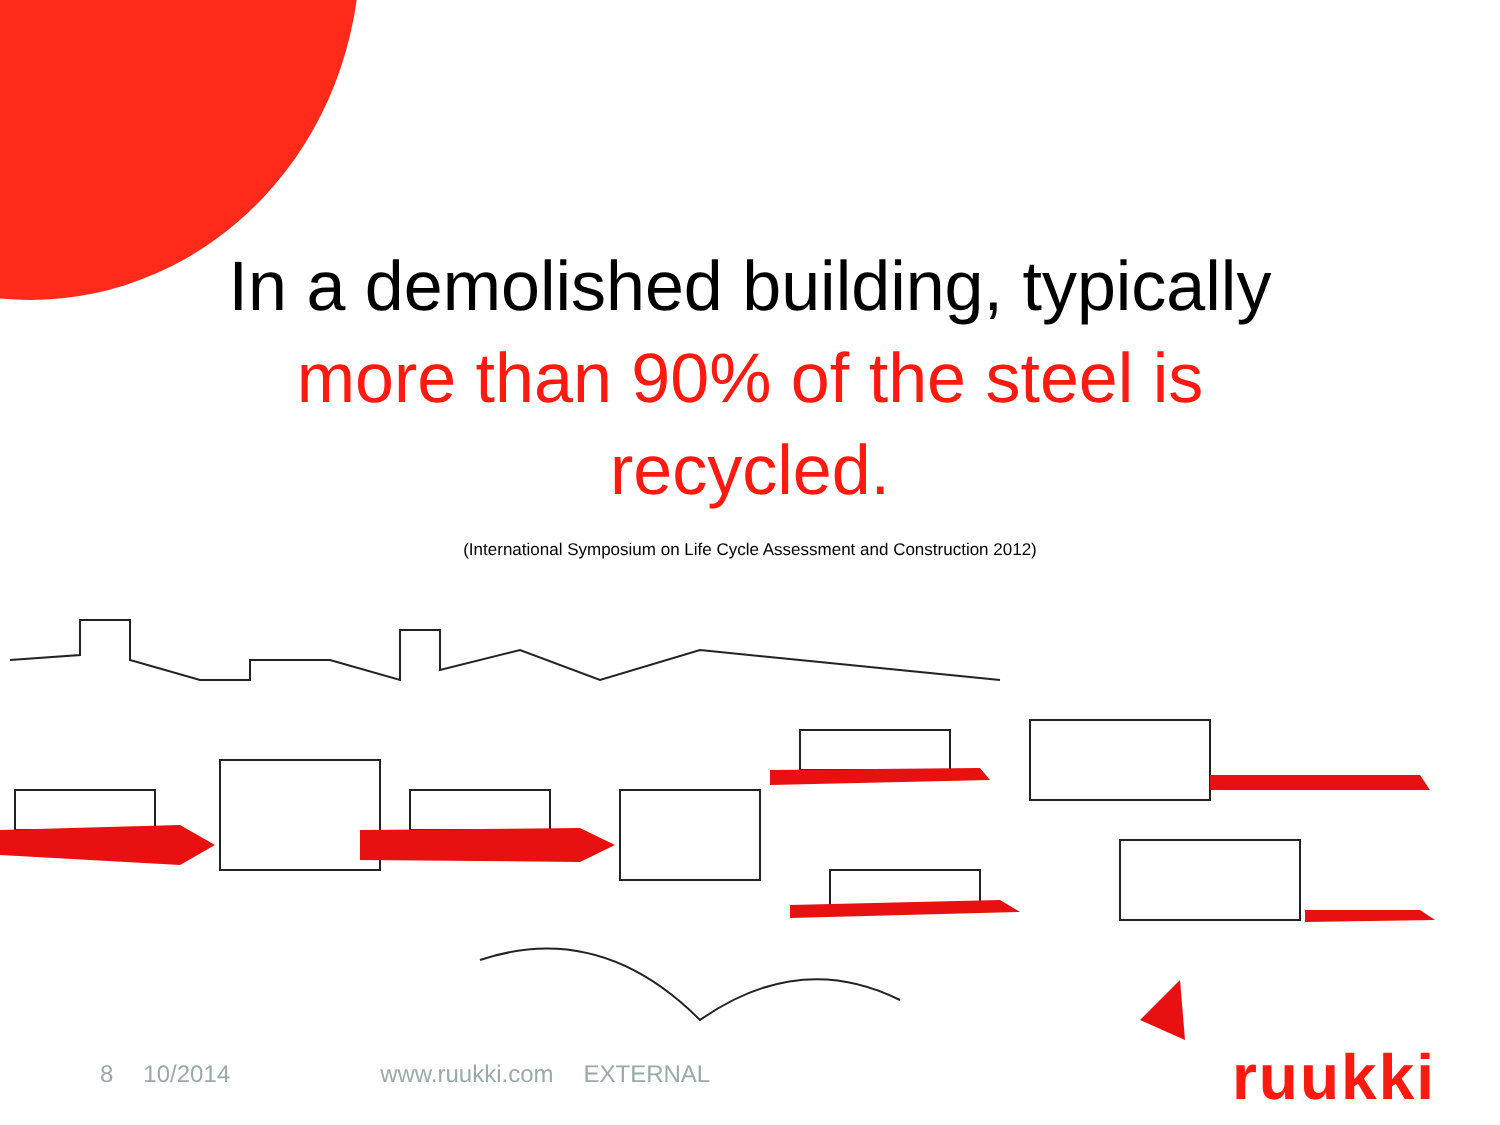In a demolished building, typically
more than 90% of the steel is
recycled.
(International Symposium on Life Cycle Assessment and Construction 2012)
8 10/2014 www.ruukki.com EXTERNAL
ruukki